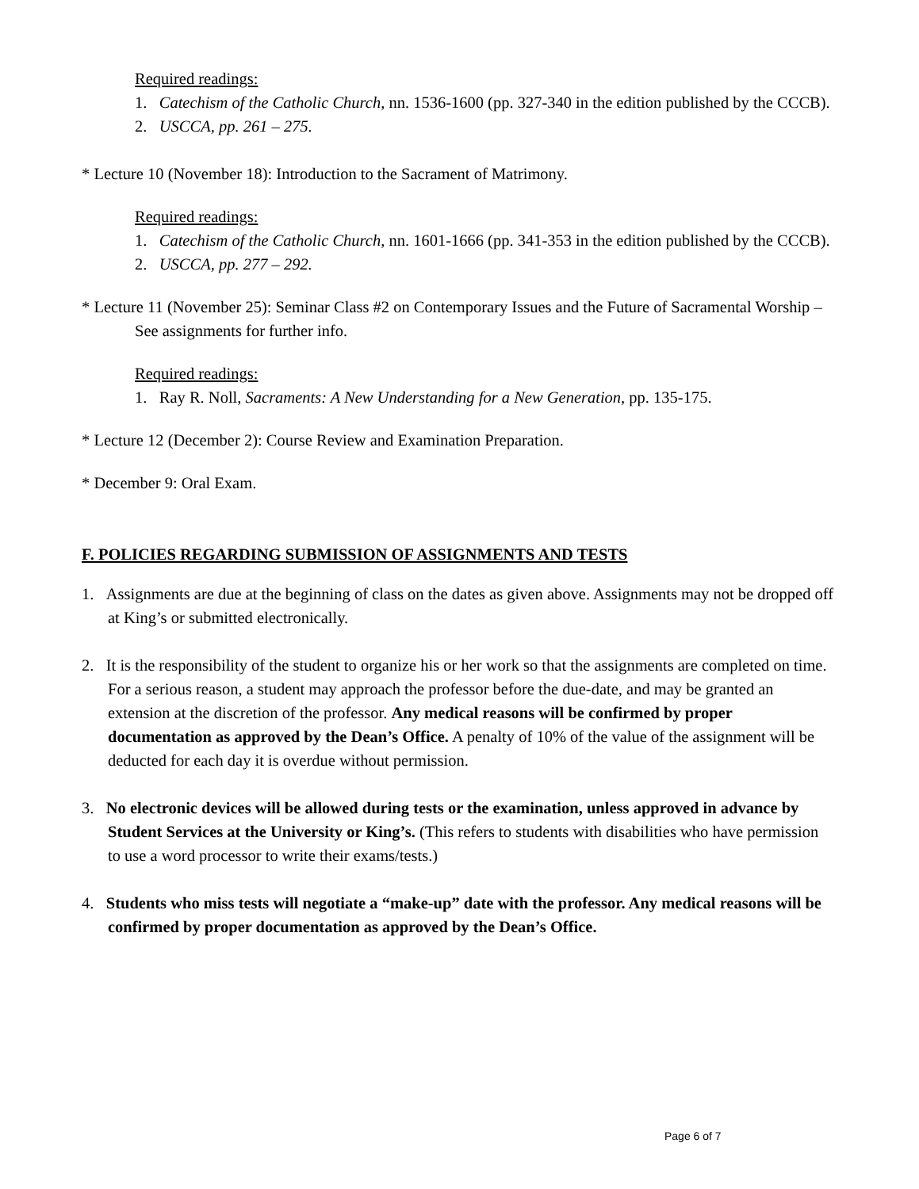Required readings:
1. Catechism of the Catholic Church, nn. 1536-1600 (pp. 327-340 in the edition published by the CCCB).
2. USCCA, pp. 261 – 275.
* Lecture 10 (November 18): Introduction to the Sacrament of Matrimony.
Required readings:
1. Catechism of the Catholic Church, nn. 1601-1666 (pp. 341-353 in the edition published by the CCCB).
2. USCCA, pp. 277 – 292.
* Lecture 11 (November 25): Seminar Class #2 on Contemporary Issues and the Future of Sacramental Worship – See assignments for further info.
Required readings:
1. Ray R. Noll, Sacraments: A New Understanding for a New Generation, pp. 135-175.
* Lecture 12 (December 2): Course Review and Examination Preparation.
* December 9: Oral Exam.
F. POLICIES REGARDING SUBMISSION OF ASSIGNMENTS AND TESTS
1. Assignments are due at the beginning of class on the dates as given above. Assignments may not be dropped off at King’s or submitted electronically.
2. It is the responsibility of the student to organize his or her work so that the assignments are completed on time. For a serious reason, a student may approach the professor before the due-date, and may be granted an extension at the discretion of the professor. Any medical reasons will be confirmed by proper documentation as approved by the Dean’s Office. A penalty of 10% of the value of the assignment will be deducted for each day it is overdue without permission.
3. No electronic devices will be allowed during tests or the examination, unless approved in advance by Student Services at the University or King’s. (This refers to students with disabilities who have permission to use a word processor to write their exams/tests.)
4. Students who miss tests will negotiate a “make-up” date with the professor. Any medical reasons will be confirmed by proper documentation as approved by the Dean’s Office.
Page 6 of 7